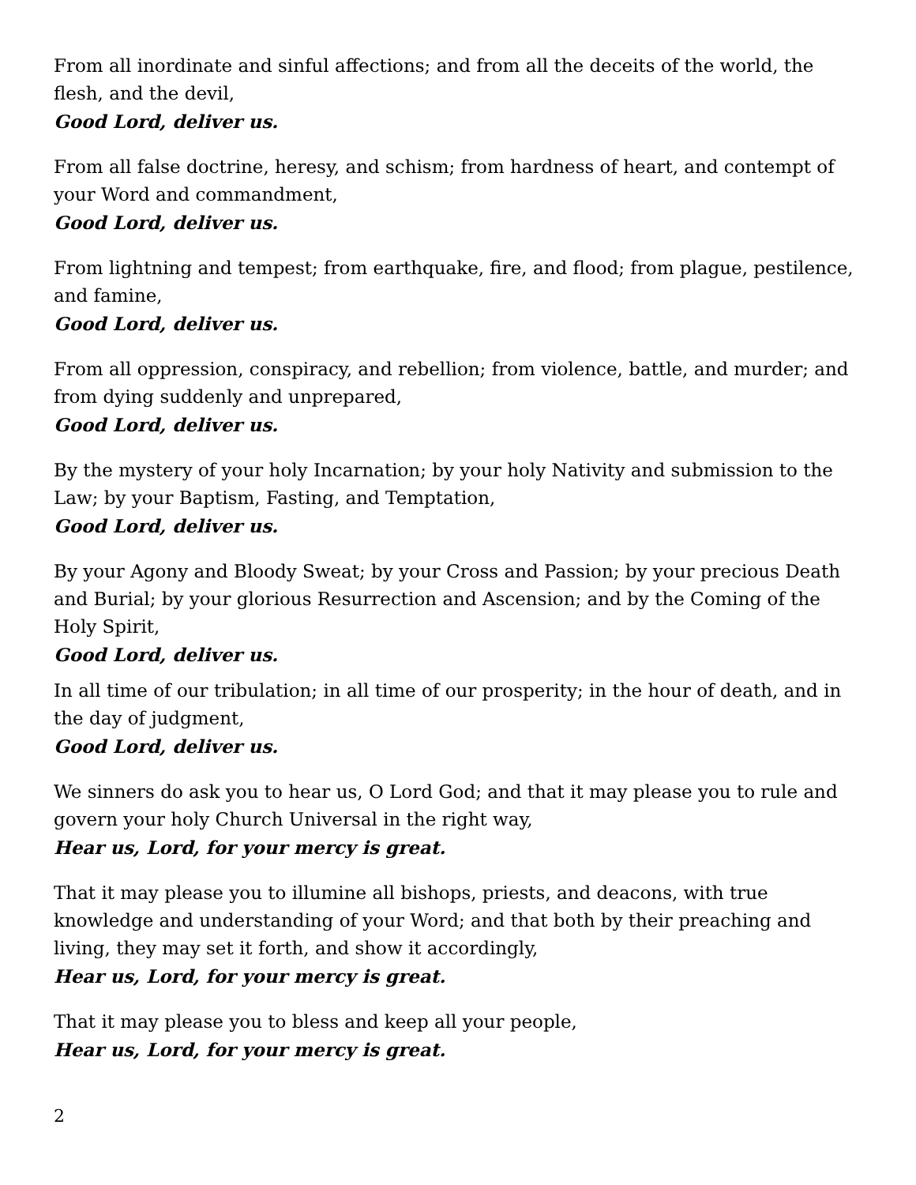From all inordinate and sinful affections; and from all the deceits of the world, the flesh, and the devil,
Good Lord, deliver us.
From all false doctrine, heresy, and schism; from hardness of heart, and contempt of your Word and commandment,
Good Lord, deliver us.
From lightning and tempest; from earthquake, fire, and flood; from plague, pestilence, and famine,
Good Lord, deliver us.
From all oppression, conspiracy, and rebellion; from violence, battle, and murder; and from dying suddenly and unprepared,
Good Lord, deliver us.
By the mystery of your holy Incarnation; by your holy Nativity and submission to the Law; by your Baptism, Fasting, and Temptation,
Good Lord, deliver us.
By your Agony and Bloody Sweat; by your Cross and Passion; by your precious Death and Burial; by your glorious Resurrection and Ascension; and by the Coming of the Holy Spirit,
Good Lord, deliver us.
In all time of our tribulation; in all time of our prosperity; in the hour of death, and in the day of judgment,
Good Lord, deliver us.
We sinners do ask you to hear us, O Lord God; and that it may please you to rule and govern your holy Church Universal in the right way,
Hear us, Lord, for your mercy is great.
That it may please you to illumine all bishops, priests, and deacons, with true knowledge and understanding of your Word; and that both by their preaching and living, they may set it forth, and show it accordingly,
Hear us, Lord, for your mercy is great.
That it may please you to bless and keep all your people,
Hear us, Lord, for your mercy is great.
2